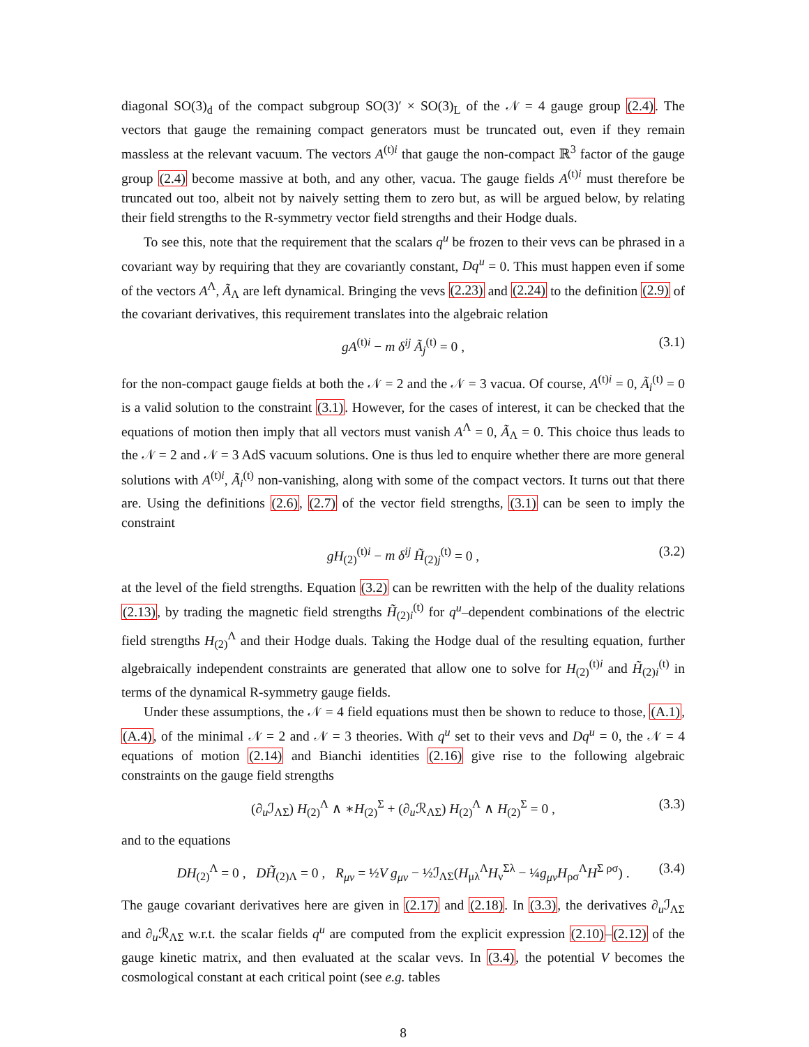diagonal SO(3)<sub>d</sub> of the compact subgroup SO(3)′ × SO(3)<sub>L</sub> of the 𝒩 = 4 gauge group (2.4). The vectors that gauge the remaining compact generators must be truncated out, even if they remain massless at the relevant vacuum. The vectors A<sup>(t)i</sup> that gauge the non-compact ℝ<sup>3</sup> factor of the gauge group (2.4) become massive at both, and any other, vacua. The gauge fields A<sup>(t)i</sup> must therefore be truncated out too, albeit not by naively setting them to zero but, as will be argued below, by relating their field strengths to the R-symmetry vector field strengths and their Hodge duals.
To see this, note that the requirement that the scalars q<sup>u</sup> be frozen to their vevs can be phrased in a covariant way by requiring that they are covariantly constant, Dq<sup>u</sup> = 0. This must happen even if some of the vectors A<sup>Λ</sup>, Ã<sub>Λ</sub> are left dynamical. Bringing the vevs (2.23) and (2.24) to the definition (2.9) of the covariant derivatives, this requirement translates into the algebraic relation
gA<sup>(t)i</sup> − m δ<sup>ij</sup> Ã<sub>j</sub><sup>(t)</sup> = 0 , (3.1)
for the non-compact gauge fields at both the 𝒩 = 2 and the 𝒩 = 3 vacua. Of course, A<sup>(t)i</sup> = 0, Ã<sub>i</sub><sup>(t)</sup> = 0 is a valid solution to the constraint (3.1). However, for the cases of interest, it can be checked that the equations of motion then imply that all vectors must vanish A<sup>Λ</sup> = 0, Ã<sub>Λ</sub> = 0. This choice thus leads to the 𝒩 = 2 and 𝒩 = 3 AdS vacuum solutions. One is thus led to enquire whether there are more general solutions with A<sup>(t)i</sup>, Ã<sub>i</sub><sup>(t)</sup> non-vanishing, along with some of the compact vectors. It turns out that there are. Using the definitions (2.6), (2.7) of the vector field strengths, (3.1) can be seen to imply the constraint
gH<sub>(2)</sub><sup>(t)i</sup> − m δ<sup>ij</sup> H̃<sub>(2)j</sub><sup>(t)</sup> = 0 , (3.2)
at the level of the field strengths. Equation (3.2) can be rewritten with the help of the duality relations (2.13), by trading the magnetic field strengths H̃<sub>(2)i</sub><sup>(t)</sup> for q<sup>u</sup>–dependent combinations of the electric field strengths H<sub>(2)</sub><sup>Λ</sup> and their Hodge duals. Taking the Hodge dual of the resulting equation, further algebraically independent constraints are generated that allow one to solve for H<sub>(2)</sub><sup>(t)i</sup> and H̃<sub>(2)i</sub><sup>(t)</sup> in terms of the dynamical R-symmetry gauge fields.
Under these assumptions, the 𝒩 = 4 field equations must then be shown to reduce to those, (A.1), (A.4), of the minimal 𝒩 = 2 and 𝒩 = 3 theories. With q<sup>u</sup> set to their vevs and Dq<sup>u</sup> = 0, the 𝒩 = 4 equations of motion (2.14) and Bianchi identities (2.16) give rise to the following algebraic constraints on the gauge field strengths
(∂<sub>u</sub>ℐ<sub>ΛΣ</sub>) H<sub>(2)</sub><sup>Λ</sup> ∧ ∗H<sub>(2)</sub><sup>Σ</sup> + (∂<sub>u</sub>ℛ<sub>ΛΣ</sub>) H<sub>(2)</sub><sup>Λ</sup> ∧ H<sub>(2)</sub><sup>Σ</sup> = 0 , (3.3)
and to the equations
DH<sub>(2)</sub><sup>Λ</sup> = 0 , DH̃<sub>(2)Λ</sub> = 0 , R<sub>μν</sub> = ½V g<sub>μν</sub> − ½ℐ<sub>ΛΣ</sub>(H<sub>μλ</sub><sup>Λ</sup>H<sub>ν</sub><sup>Σλ</sup> − ¼g<sub>μν</sub>H<sub>ρσ</sub><sup>Λ</sup>H<sup>Σ ρσ</sup>) . (3.4)
The gauge covariant derivatives here are given in (2.17) and (2.18). In (3.3), the derivatives ∂<sub>u</sub>ℐ<sub>ΛΣ</sub> and ∂<sub>u</sub>ℛ<sub>ΛΣ</sub> w.r.t. the scalar fields q<sup>u</sup> are computed from the explicit expression (2.10)–(2.12) of the gauge kinetic matrix, and then evaluated at the scalar vevs. In (3.4), the potential V becomes the cosmological constant at each critical point (see e.g. tables
8